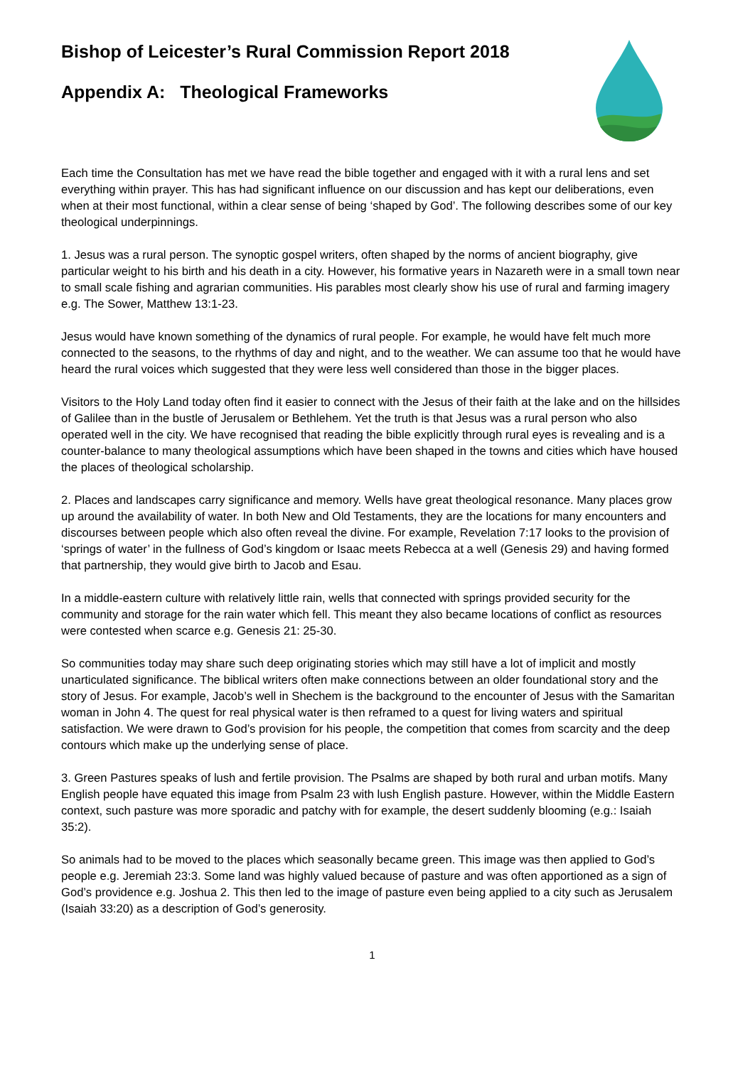Bishop of Leicester’s Rural Commission Report 2018
Appendix A: Theological Frameworks
Each time the Consultation has met we have read the bible together and engaged with it with a rural lens and set everything within prayer. This has had significant influence on our discussion and has kept our deliberations, even when at their most functional, within a clear sense of being ‘shaped by God’. The following describes some of our key theological underpinnings.
1. Jesus was a rural person. The synoptic gospel writers, often shaped by the norms of ancient biography, give particular weight to his birth and his death in a city. However, his formative years in Nazareth were in a small town near to small scale fishing and agrarian communities. His parables most clearly show his use of rural and farming imagery e.g. The Sower, Matthew 13:1-23.
Jesus would have known something of the dynamics of rural people. For example, he would have felt much more connected to the seasons, to the rhythms of day and night, and to the weather. We can assume too that he would have heard the rural voices which suggested that they were less well considered than those in the bigger places.
Visitors to the Holy Land today often find it easier to connect with the Jesus of their faith at the lake and on the hillsides of Galilee than in the bustle of Jerusalem or Bethlehem. Yet the truth is that Jesus was a rural person who also operated well in the city. We have recognised that reading the bible explicitly through rural eyes is revealing and is a counter-balance to many theological assumptions which have been shaped in the towns and cities which have housed the places of theological scholarship.
2. Places and landscapes carry significance and memory. Wells have great theological resonance. Many places grow up around the availability of water. In both New and Old Testaments, they are the locations for many encounters and discourses between people which also often reveal the divine. For example, Revelation 7:17 looks to the provision of ‘springs of water’ in the fullness of God’s kingdom or Isaac meets Rebecca at a well (Genesis 29) and having formed that partnership, they would give birth to Jacob and Esau.
In a middle-eastern culture with relatively little rain, wells that connected with springs provided security for the community and storage for the rain water which fell. This meant they also became locations of conflict as resources were contested when scarce e.g. Genesis 21: 25-30.
So communities today may share such deep originating stories which may still have a lot of implicit and mostly unarticulated significance. The biblical writers often make connections between an older foundational story and the story of Jesus. For example, Jacob’s well in Shechem is the background to the encounter of Jesus with the Samaritan woman in John 4. The quest for real physical water is then reframed to a quest for living waters and spiritual satisfaction. We were drawn to God’s provision for his people, the competition that comes from scarcity and the deep contours which make up the underlying sense of place.
3. Green Pastures speaks of lush and fertile provision. The Psalms are shaped by both rural and urban motifs. Many English people have equated this image from Psalm 23 with lush English pasture. However, within the Middle Eastern context, such pasture was more sporadic and patchy with for example, the desert suddenly blooming (e.g.: Isaiah 35:2).
So animals had to be moved to the places which seasonally became green. This image was then applied to God’s people e.g. Jeremiah 23:3. Some land was highly valued because of pasture and was often apportioned as a sign of God’s providence e.g. Joshua 2. This then led to the image of pasture even being applied to a city such as Jerusalem (Isaiah 33:20) as a description of God’s generosity.
1